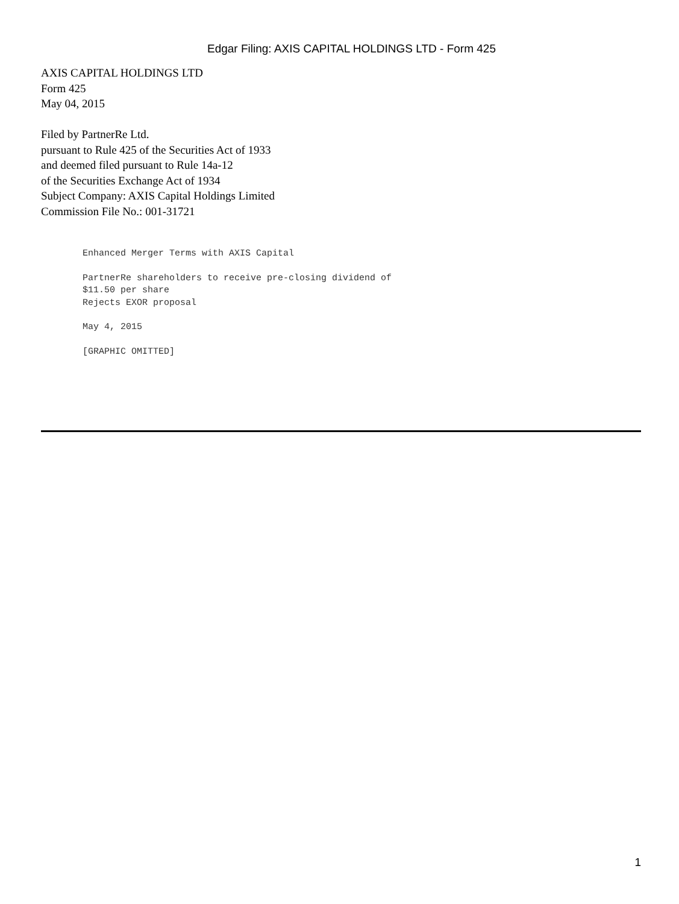Edgar Filing: AXIS CAPITAL HOLDINGS LTD - Form 425
AXIS CAPITAL HOLDINGS LTD
Form 425
May 04, 2015
Filed by PartnerRe Ltd.
pursuant to Rule 425 of the Securities Act of 1933
and deemed filed pursuant to Rule 14a-12
of the Securities Exchange Act of 1934
Subject Company: AXIS Capital Holdings Limited
Commission File No.: 001-31721
Enhanced Merger Terms with AXIS Capital
PartnerRe shareholders to receive pre-closing dividend of
$11.50 per share
Rejects EXOR proposal
May 4, 2015
[GRAPHIC OMITTED]
1